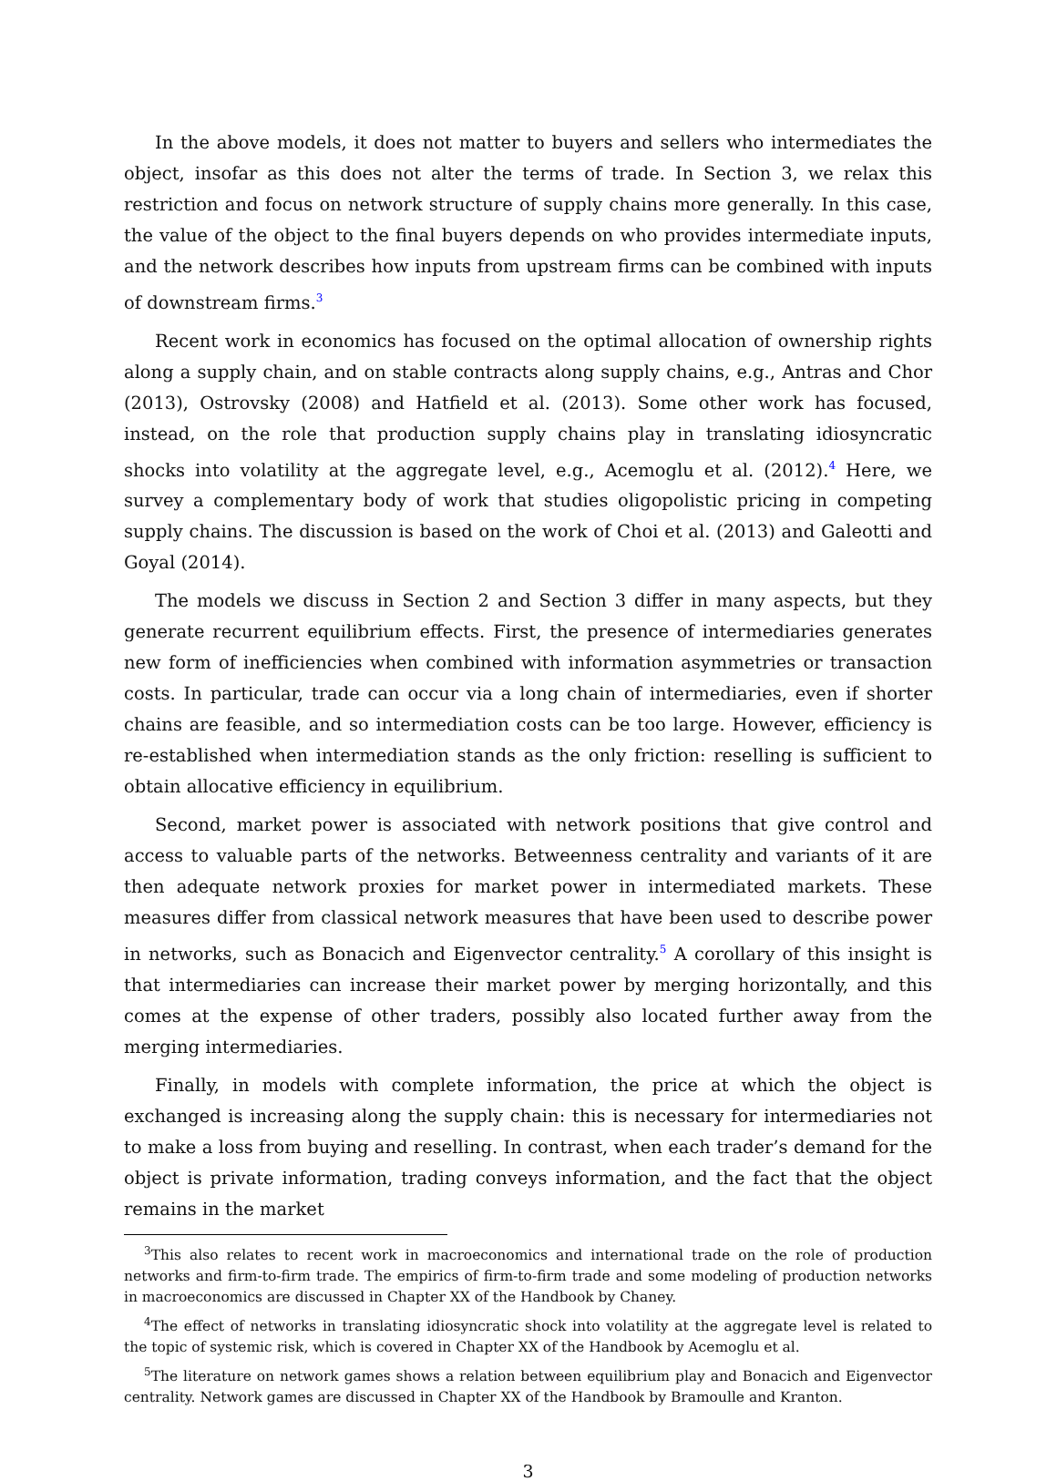In the above models, it does not matter to buyers and sellers who intermediates the object, insofar as this does not alter the terms of trade. In Section 3, we relax this restriction and focus on network structure of supply chains more generally. In this case, the value of the object to the final buyers depends on who provides intermediate inputs, and the network describes how inputs from upstream firms can be combined with inputs of downstream firms.<sup>3</sup>
Recent work in economics has focused on the optimal allocation of ownership rights along a supply chain, and on stable contracts along supply chains, e.g., Antras and Chor (2013), Ostrovsky (2008) and Hatfield et al. (2013). Some other work has focused, instead, on the role that production supply chains play in translating idiosyncratic shocks into volatility at the aggregate level, e.g., Acemoglu et al. (2012).<sup>4</sup> Here, we survey a complementary body of work that studies oligopolistic pricing in competing supply chains. The discussion is based on the work of Choi et al. (2013) and Galeotti and Goyal (2014).
The models we discuss in Section 2 and Section 3 differ in many aspects, but they generate recurrent equilibrium effects. First, the presence of intermediaries generates new form of inefficiencies when combined with information asymmetries or transaction costs. In particular, trade can occur via a long chain of intermediaries, even if shorter chains are feasible, and so intermediation costs can be too large. However, efficiency is re-established when intermediation stands as the only friction: reselling is sufficient to obtain allocative efficiency in equilibrium.
Second, market power is associated with network positions that give control and access to valuable parts of the networks. Betweenness centrality and variants of it are then adequate network proxies for market power in intermediated markets. These measures differ from classical network measures that have been used to describe power in networks, such as Bonacich and Eigenvector centrality.<sup>5</sup> A corollary of this insight is that intermediaries can increase their market power by merging horizontally, and this comes at the expense of other traders, possibly also located further away from the merging intermediaries.
Finally, in models with complete information, the price at which the object is exchanged is increasing along the supply chain: this is necessary for intermediaries not to make a loss from buying and reselling. In contrast, when each trader’s demand for the object is private information, trading conveys information, and the fact that the object remains in the market
<sup>3</sup> This also relates to recent work in macroeconomics and international trade on the role of production networks and firm-to-firm trade. The empirics of firm-to-firm trade and some modeling of production networks in macroeconomics are discussed in Chapter XX of the Handbook by Chaney.
<sup>4</sup> The effect of networks in translating idiosyncratic shock into volatility at the aggregate level is related to the topic of systemic risk, which is covered in Chapter XX of the Handbook by Acemoglu et al.
<sup>5</sup> The literature on network games shows a relation between equilibrium play and Bonacich and Eigenvector centrality. Network games are discussed in Chapter XX of the Handbook by Bramoulle and Kranton.
3